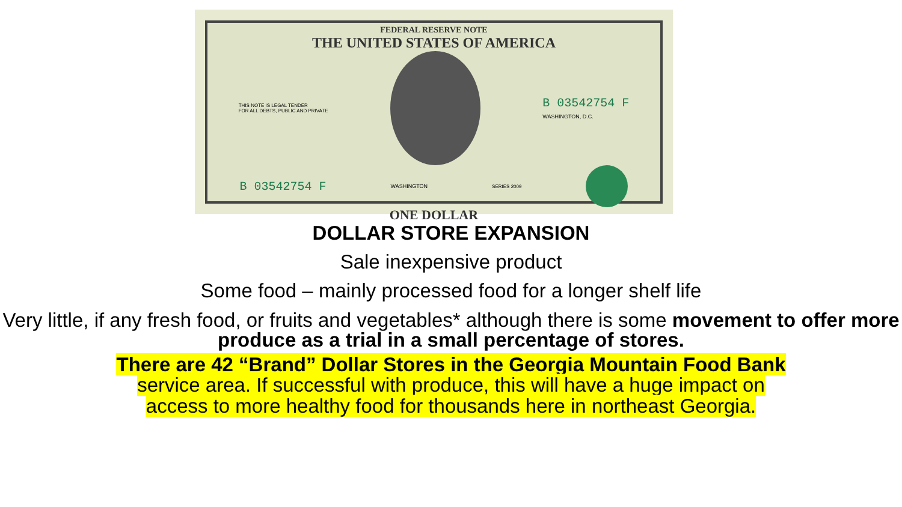FEDERAL RESERVE NOTE
THE UNITED STATES OF AMERICA
THIS NOTE IS LEGAL TENDER
FOR ALL DEBTS, PUBLIC AND PRIVATE
B 03542754 F
WASHINGTON, D.C.
B 03542754 F WASHINGTON SERIES 2009
ONE DOLLAR
DOLLAR STORE EXPANSION
Sale inexpensive product
Some food – mainly processed food for a longer shelf life
Very little, if any fresh food, or fruits and vegetables* although there is some movement to offer more produce as a trial in a small percentage of stores.
There are 42 “Brand” Dollar Stores in the Georgia Mountain Food Bank
service area. If successful with produce, this will have a huge impact on
access to more healthy food for thousands here in northeast Georgia.